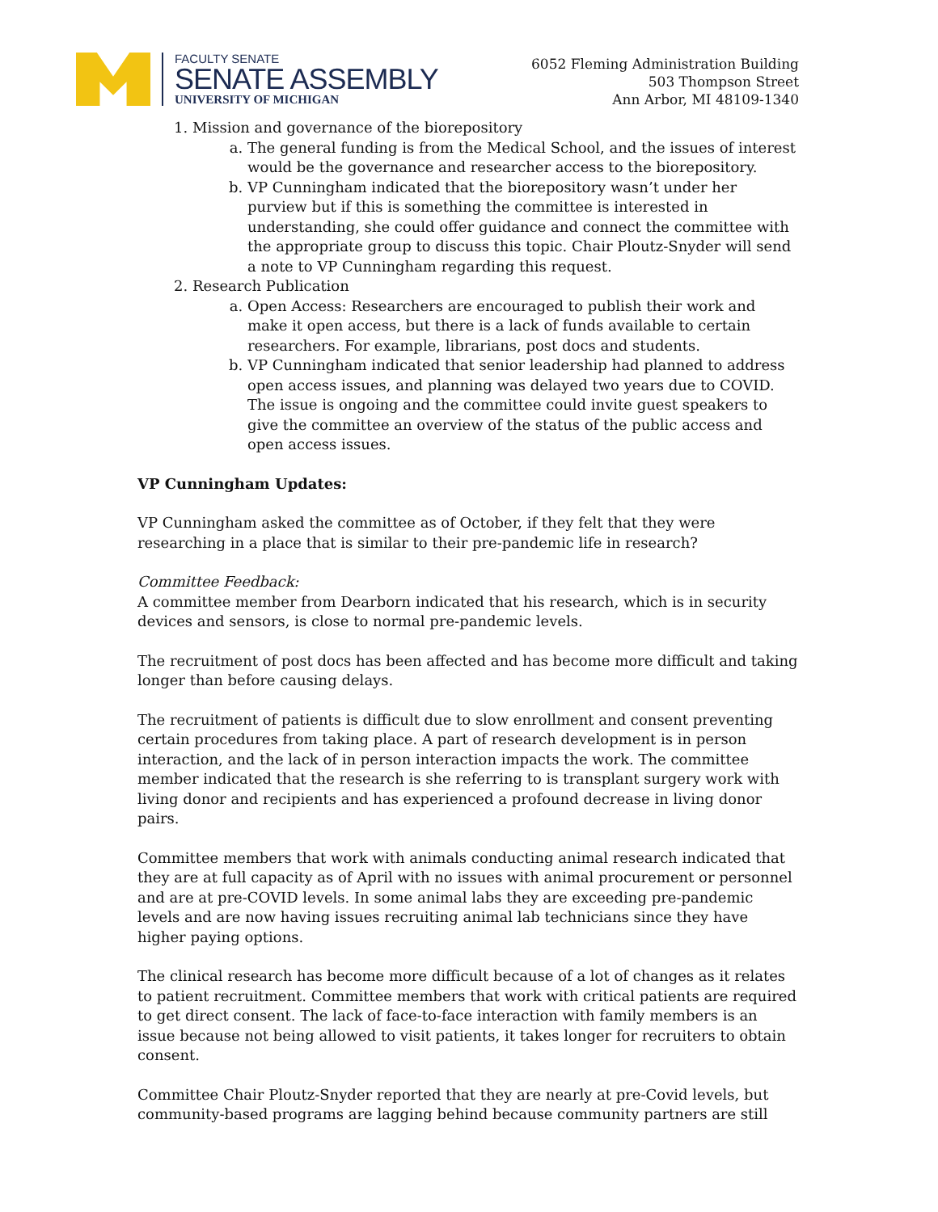FACULTY SENATE
SENATE ASSEMBLY
UNIVERSITY OF MICHIGAN
6052 Fleming Administration Building
503 Thompson Street
Ann Arbor, MI 48109-1340
1. Mission and governance of the biorepository
a. The general funding is from the Medical School, and the issues of interest would be the governance and researcher access to the biorepository.
b. VP Cunningham indicated that the biorepository wasn’t under her purview but if this is something the committee is interested in understanding, she could offer guidance and connect the committee with the appropriate group to discuss this topic. Chair Ploutz-Snyder will send a note to VP Cunningham regarding this request.
2. Research Publication
a. Open Access: Researchers are encouraged to publish their work and make it open access, but there is a lack of funds available to certain researchers. For example, librarians, post docs and students.
b. VP Cunningham indicated that senior leadership had planned to address open access issues, and planning was delayed two years due to COVID. The issue is ongoing and the committee could invite guest speakers to give the committee an overview of the status of the public access and open access issues.
VP Cunningham Updates:
VP Cunningham asked the committee as of October, if they felt that they were researching in a place that is similar to their pre-pandemic life in research?
Committee Feedback:
A committee member from Dearborn indicated that his research, which is in security devices and sensors, is close to normal pre-pandemic levels.
The recruitment of post docs has been affected and has become more difficult and taking longer than before causing delays.
The recruitment of patients is difficult due to slow enrollment and consent preventing certain procedures from taking place. A part of research development is in person interaction, and the lack of in person interaction impacts the work. The committee member indicated that the research is she referring to is transplant surgery work with living donor and recipients and has experienced a profound decrease in living donor pairs.
Committee members that work with animals conducting animal research indicated that they are at full capacity as of April with no issues with animal procurement or personnel and are at pre-COVID levels. In some animal labs they are exceeding pre-pandemic levels and are now having issues recruiting animal lab technicians since they have higher paying options.
The clinical research has become more difficult because of a lot of changes as it relates to patient recruitment. Committee members that work with critical patients are required to get direct consent. The lack of face-to-face interaction with family members is an issue because not being allowed to visit patients, it takes longer for recruiters to obtain consent.
Committee Chair Ploutz-Snyder reported that they are nearly at pre-Covid levels, but community-based programs are lagging behind because community partners are still